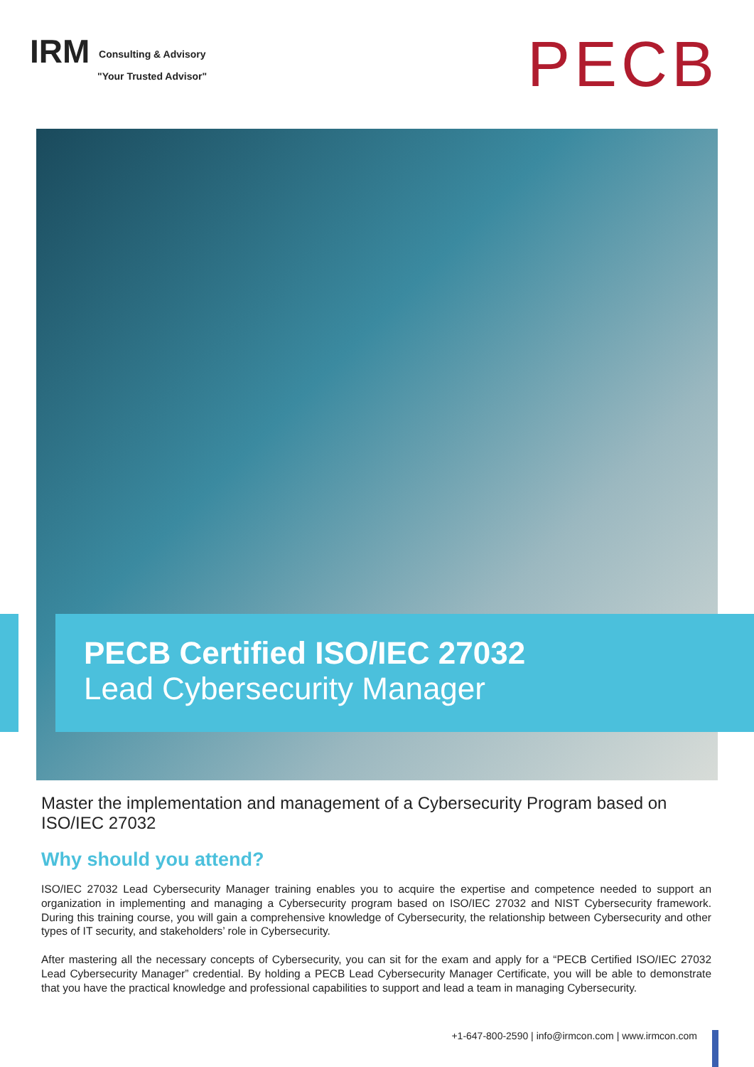IRM Consulting & Advisory
"Your Trusted Advisor"
PECB
PECB Certified ISO/IEC 27032
Lead Cybersecurity Manager
Master the implementation and management of a Cybersecurity Program based on ISO/IEC 27032
Why should you attend?
ISO/IEC 27032 Lead Cybersecurity Manager training enables you to acquire the expertise and competence needed to support an organization in implementing and managing a Cybersecurity program based on ISO/IEC 27032 and NIST Cybersecurity framework. During this training course, you will gain a comprehensive knowledge of Cybersecurity, the relationship between Cybersecurity and other types of IT security, and stakeholders’ role in Cybersecurity.
After mastering all the necessary concepts of Cybersecurity, you can sit for the exam and apply for a “PECB Certified ISO/IEC 27032 Lead Cybersecurity Manager” credential. By holding a PECB Lead Cybersecurity Manager Certificate, you will be able to demonstrate that you have the practical knowledge and professional capabilities to support and lead a team in managing Cybersecurity.
+1-647-800-2590 | info@irmcon.com | www.irmcon.com